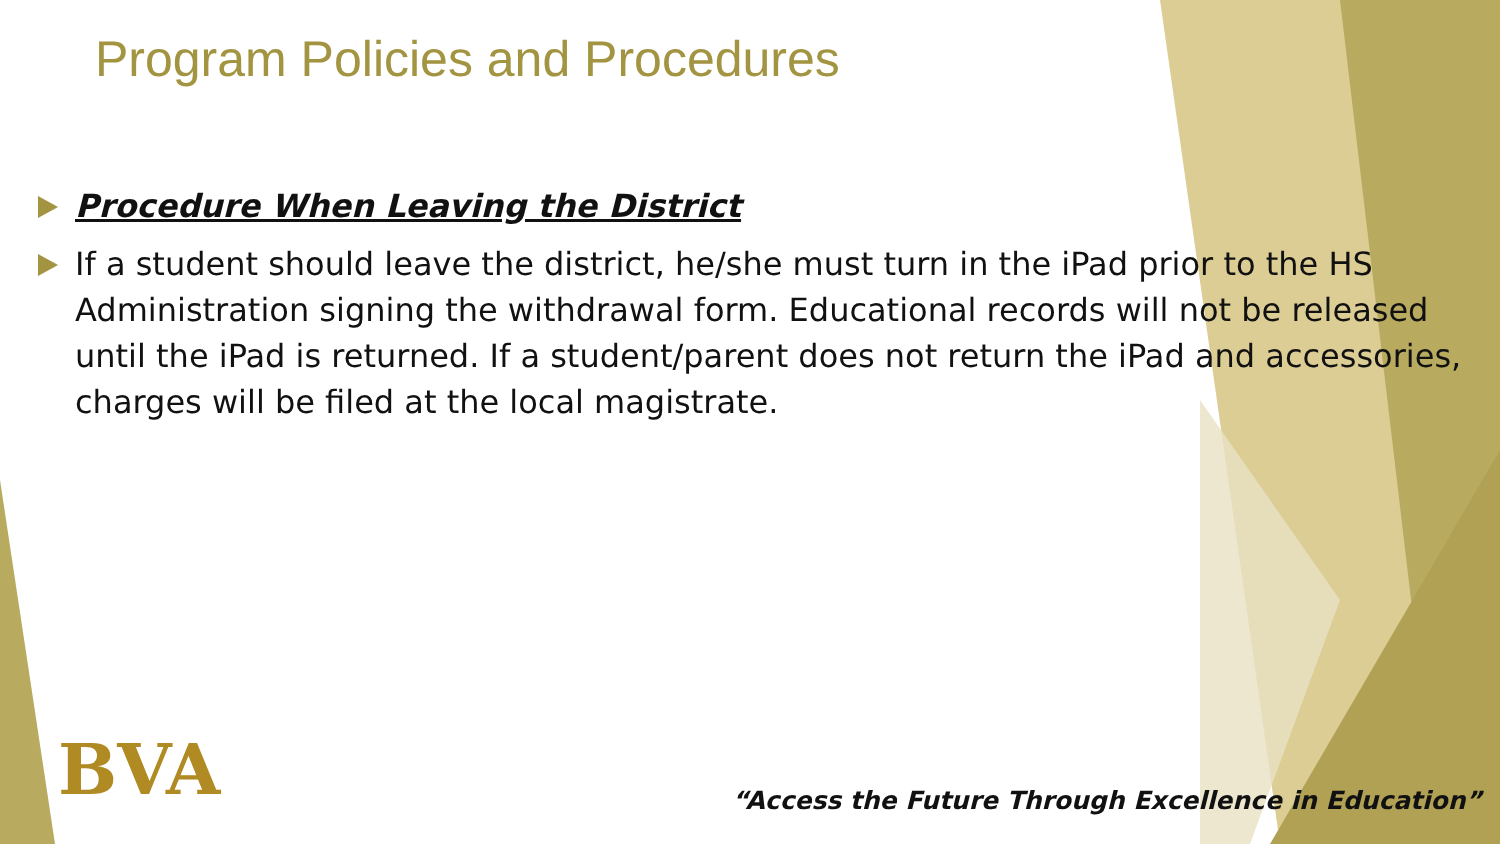Program Policies and Procedures
Procedure When Leaving the District
If a student should leave the district, he/she must turn in the iPad prior to the HS Administration signing the withdrawal form. Educational records will not be released until the iPad is returned. If a student/parent does not return the iPad and accessories, charges will be filed at the local magistrate.
BVA
“Access the Future Through Excellence in Education”